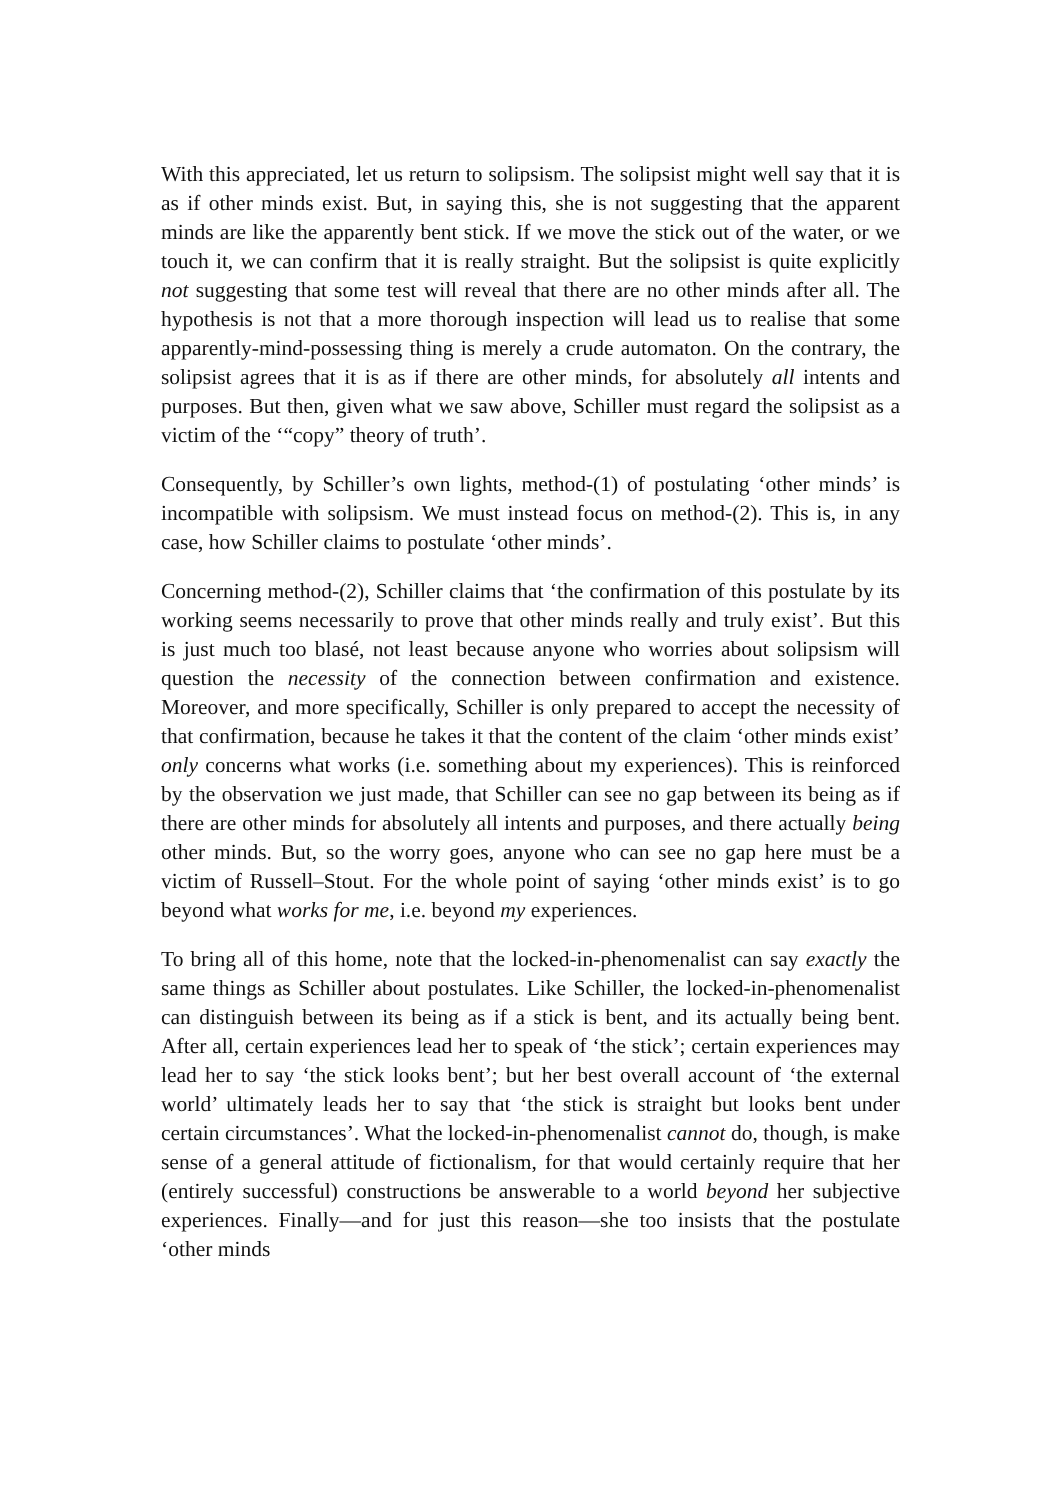With this appreciated, let us return to solipsism. The solipsist might well say that it is as if other minds exist. But, in saying this, she is not suggesting that the apparent minds are like the apparently bent stick. If we move the stick out of the water, or we touch it, we can confirm that it is really straight. But the solipsist is quite explicitly not suggesting that some test will reveal that there are no other minds after all. The hypothesis is not that a more thorough inspection will lead us to realise that some apparently-mind-possessing thing is merely a crude automaton. On the contrary, the solipsist agrees that it is as if there are other minds, for absolutely all intents and purposes. But then, given what we saw above, Schiller must regard the solipsist as a victim of the ‘“copy” theory of truth’.
Consequently, by Schiller’s own lights, method-(1) of postulating ‘other minds’ is incompatible with solipsism. We must instead focus on method-(2). This is, in any case, how Schiller claims to postulate ‘other minds’.
Concerning method-(2), Schiller claims that ‘the confirmation of this postulate by its working seems necessarily to prove that other minds really and truly exist’. But this is just much too blasé, not least because anyone who worries about solipsism will question the necessity of the connection between confirmation and existence. Moreover, and more specifically, Schiller is only prepared to accept the necessity of that confirmation, because he takes it that the content of the claim ‘other minds exist’ only concerns what works (i.e. something about my experiences). This is reinforced by the observation we just made, that Schiller can see no gap between its being as if there are other minds for absolutely all intents and purposes, and there actually being other minds. But, so the worry goes, anyone who can see no gap here must be a victim of Russell–Stout. For the whole point of saying ‘other minds exist’ is to go beyond what works for me, i.e. beyond my experiences.
To bring all of this home, note that the locked-in-phenomenalist can say exactly the same things as Schiller about postulates. Like Schiller, the locked-in-phenomenalist can distinguish between its being as if a stick is bent, and its actually being bent. After all, certain experiences lead her to speak of ‘the stick’; certain experiences may lead her to say ‘the stick looks bent’; but her best overall account of ‘the external world’ ultimately leads her to say that ‘the stick is straight but looks bent under certain circumstances’. What the locked-in-phenomenalist cannot do, though, is make sense of a general attitude of fictionalism, for that would certainly require that her (entirely successful) constructions be answerable to a world beyond her subjective experiences. Finally—and for just this reason—she too insists that the postulate ‘other minds